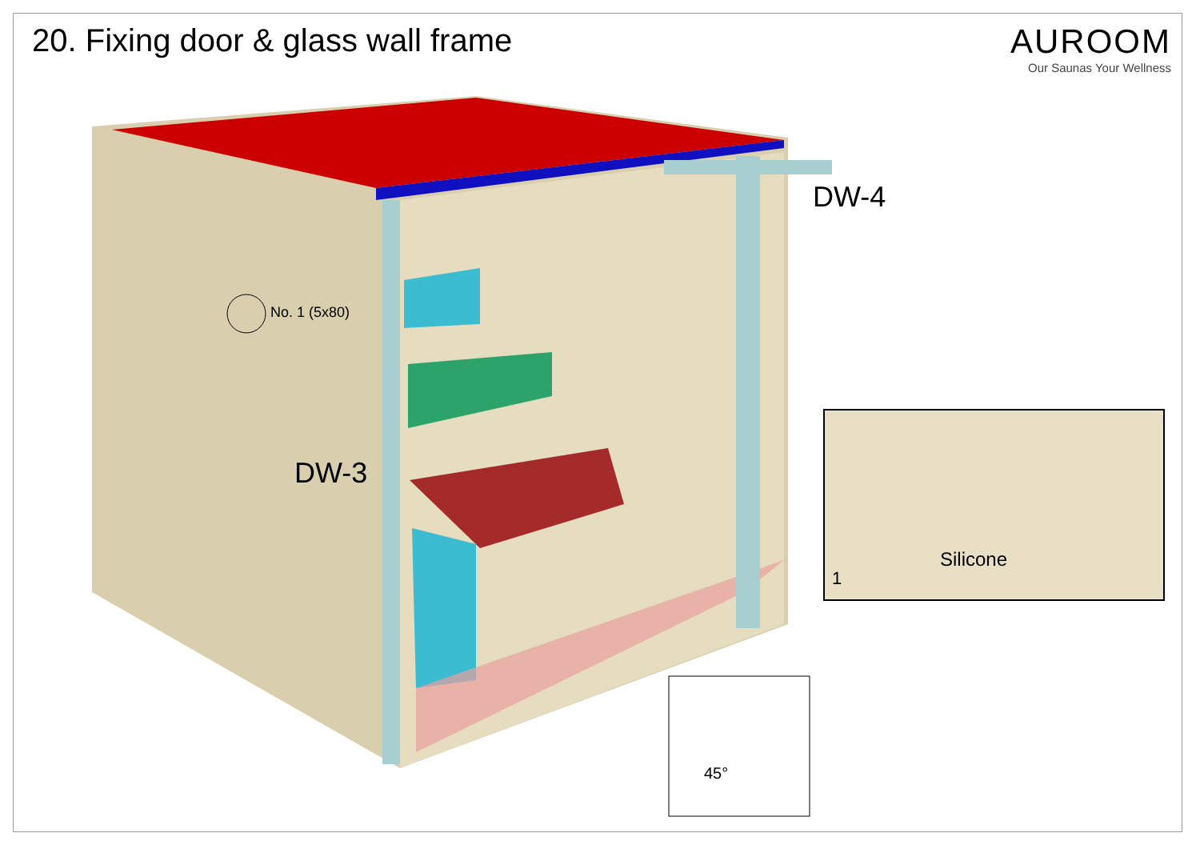20. Fixing door & glass wall frame
AUROOM
Our Saunas Your Wellness
DW-4
DW-3
No. 1 (5x80)
Silicone
1
45°